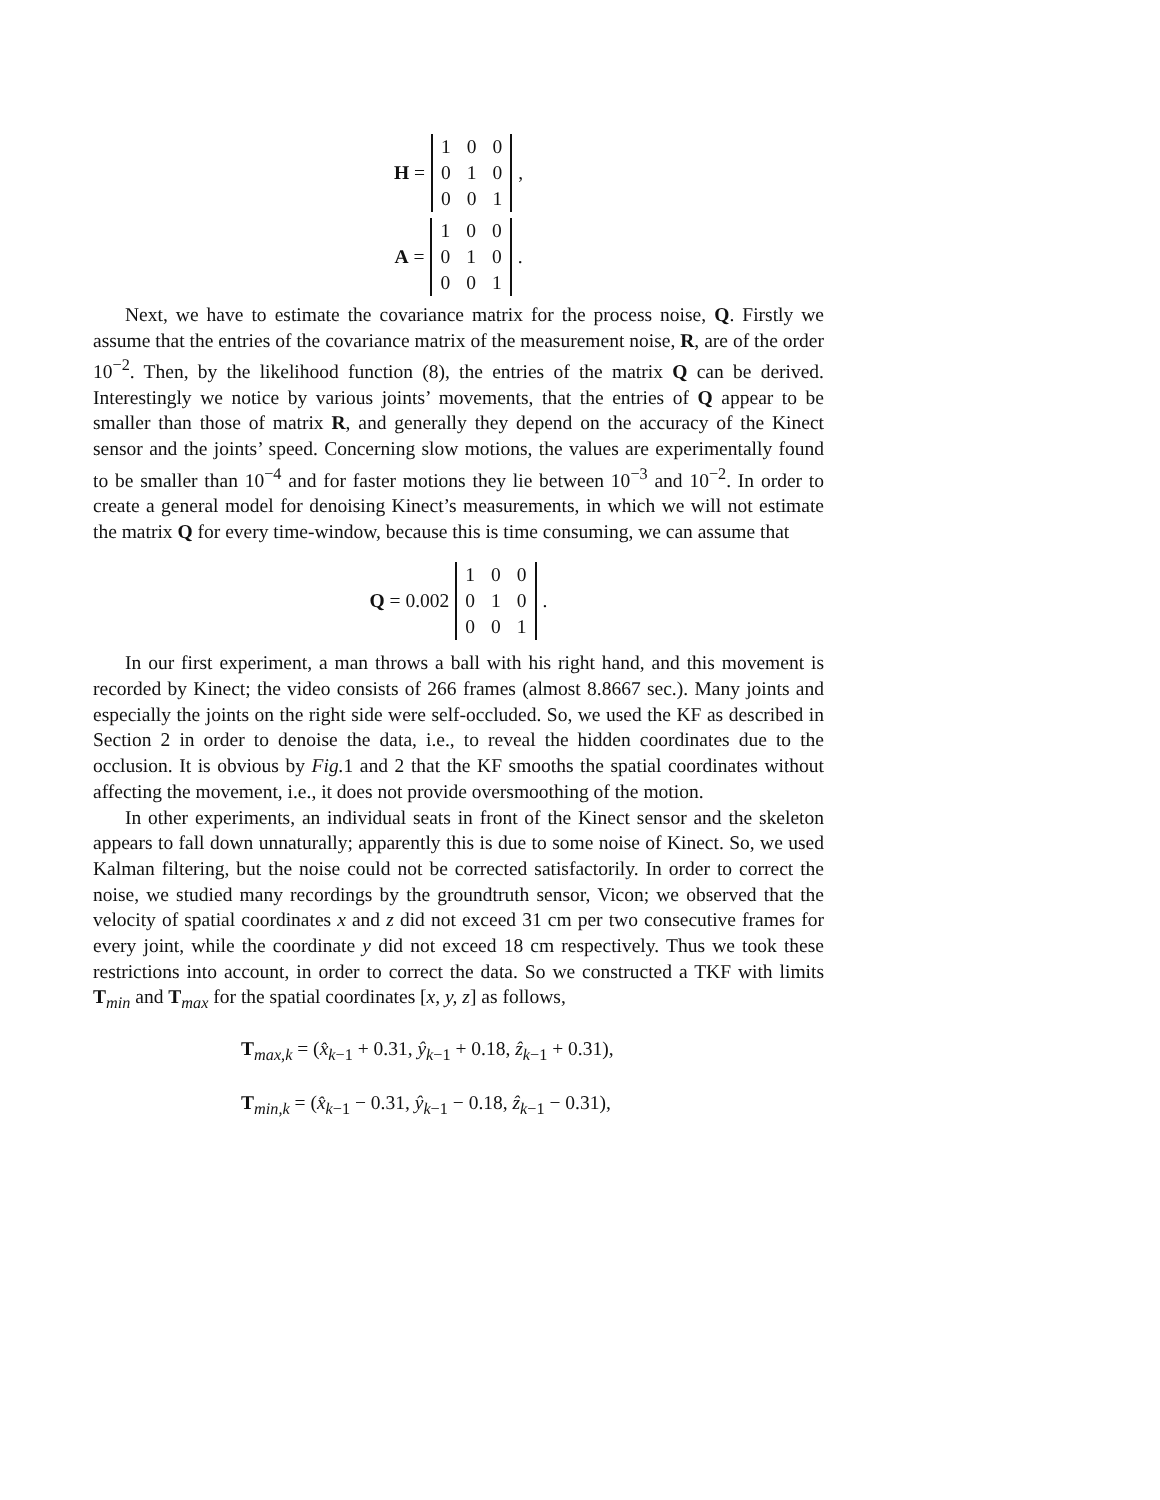H =
| 1 | 0 | 0 |
| 0 | 1 | 0 |
| 0 | 0 | 1 |
,
A =
| 1 | 0 | 0 |
| 0 | 1 | 0 |
| 0 | 0 | 1 |
.
Next, we have to estimate the covariance matrix for the process noise, Q. Firstly we assume that the entries of the covariance matrix of the measurement noise, R, are of the order 10<sup>−2</sup>. Then, by the likelihood function (8), the entries of the matrix Q can be derived. Interestingly we notice by various joints’ movements, that the entries of Q appear to be smaller than those of matrix R, and generally they depend on the accuracy of the Kinect sensor and the joints’ speed. Concerning slow motions, the values are experimentally found to be smaller than 10<sup>−4</sup> and for faster motions they lie between 10<sup>−3</sup> and 10<sup>−2</sup>. In order to create a general model for denoising Kinect’s measurements, in which we will not estimate the matrix Q for every time-window, because this is time consuming, we can assume that
Q = 0.002
| 1 | 0 | 0 |
| 0 | 1 | 0 |
| 0 | 0 | 1 |
.
In our first experiment, a man throws a ball with his right hand, and this movement is recorded by Kinect; the video consists of 266 frames (almost 8.8667 sec.). Many joints and especially the joints on the right side were self-occluded. So, we used the KF as described in Section 2 in order to denoise the data, i.e., to reveal the hidden coordinates due to the occlusion. It is obvious by Fig. 1 and 2 that the KF smooths the spatial coordinates without affecting the movement, i.e., it does not provide oversmoothing of the motion.
In other experiments, an individual seats in front of the Kinect sensor and the skeleton appears to fall down unnaturally; apparently this is due to some noise of Kinect. So, we used Kalman filtering, but the noise could not be corrected satisfactorily. In order to correct the noise, we studied many recordings by the groundtruth sensor, Vicon; we observed that the velocity of spatial coordinates x and z did not exceed 31 cm per two consecutive frames for every joint, while the coordinate y did not exceed 18 cm respectively. Thus we took these restrictions into account, in order to correct the data. So we constructed a TKF with limits T<sub>min</sub> and T<sub>max</sub> for the spatial coordinates [x, y, z] as follows,
T<sub>max,k</sub> = (x̂<sub>k−1</sub> + 0.31, ŷ<sub>k−1</sub> + 0.18, ẑ<sub>k−1</sub> + 0.31),
T<sub>min,k</sub> = (x̂<sub>k−1</sub> − 0.31, ŷ<sub>k−1</sub> − 0.18, ẑ<sub>k−1</sub> − 0.31),